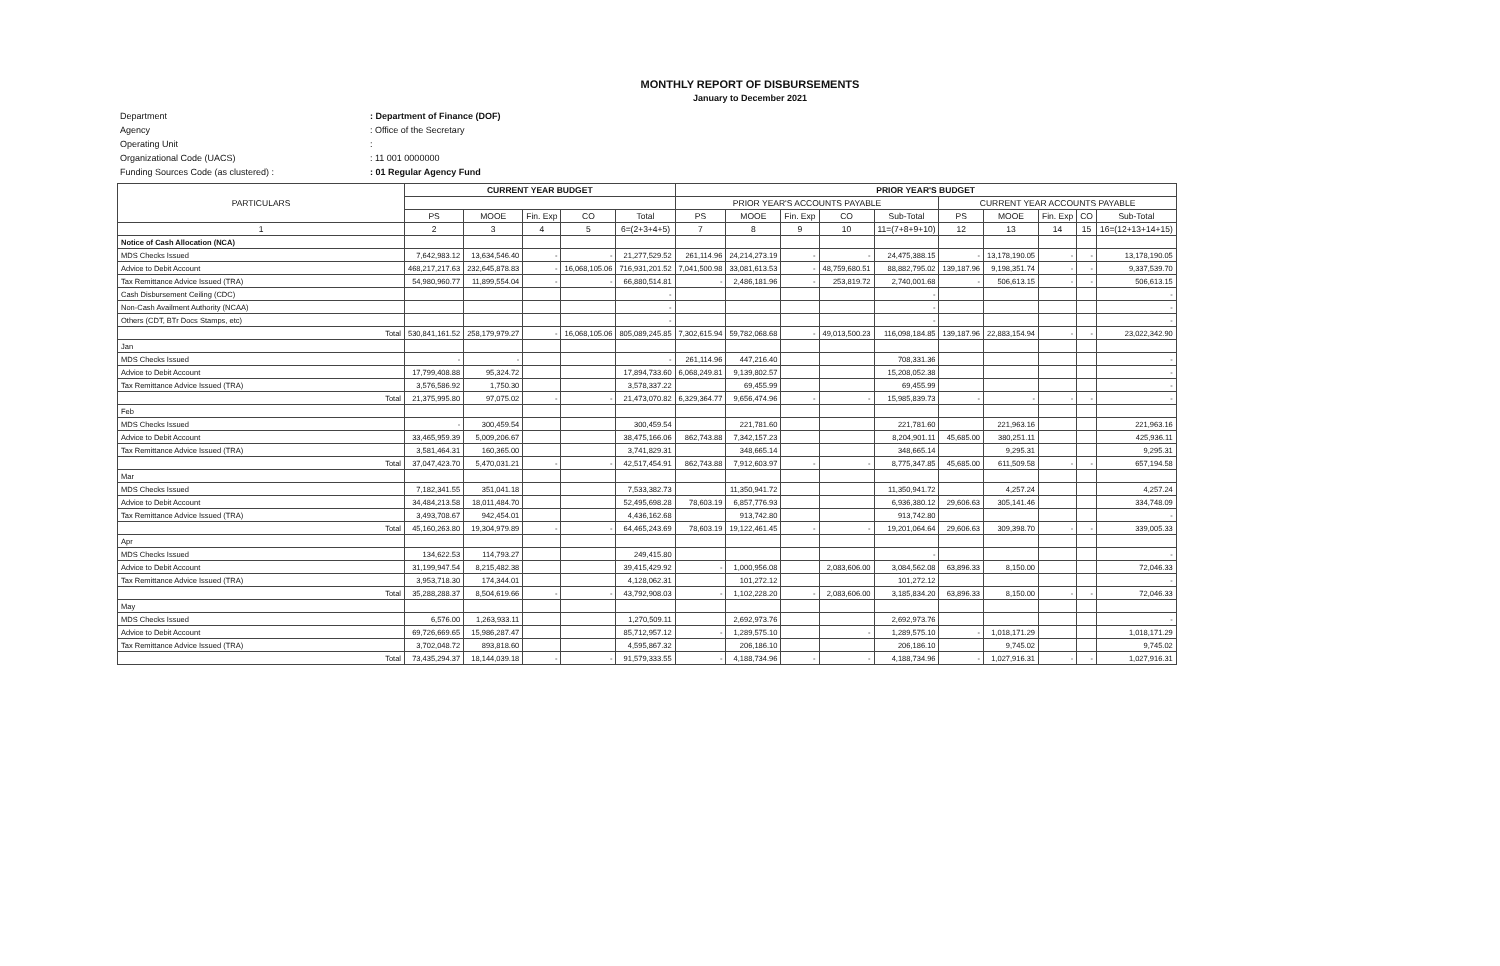MONTHLY REPORT OF DISBURSEMENTS
January to December 2021
Department: Department of Finance (DOF)
Agency: Office of the Secretary
Operating Unit:
Organizational Code (UACS): 11 001 0000000
Funding Sources Code (as clustered) :: 01 Regular Agency Fund
| PARTICULARS | CURRENT YEAR BUDGET | | | | | PRIOR YEAR'S BUDGET | | | | | | | | | |
| --- | --- | --- | --- | --- | --- | --- | --- | --- | --- | --- | --- | --- | --- | --- | --- |
| | | | | | | PRIOR YEAR'S ACCOUNTS PAYABLE | | | | | CURRENT YEAR ACCOUNTS PAYABLE | | | | |
| | PS | MOOE | Fin. Exp | CO | Total | PS | MOOE | Fin. Exp | CO | Sub-Total | PS | MOOE | Fin. Exp | CO | Sub-Total |
| 1 | 2 | 3 | 4 | 5 | 6=(2+3+4+5) | 7 | 8 | 9 | 10 | 11=(7+8+9+10) | 12 | 13 | 14 | 15 | 16=(12+13+14+15) |
| Notice of Cash Allocation (NCA) | | | | | | | | | | | | | | | |
| MDS Checks Issued | 7,642,983.12 | 13,634,546.40 | - | - | 21,277,529.52 | 261,114.96 | 24,214,273.19 | - | - | 24,475,388.15 | - | 13,178,190.05 | - | - | 13,178,190.05 |
| Advice to Debit Account | 468,217,217.63 | 232,645,878.83 | - | 16,068,105.06 | 716,931,201.52 | 7,041,500.98 | 33,081,613.53 | - | 48,759,680.51 | 88,882,795.02 | 139,187.96 | 9,198,351.74 | - | - | 9,337,539.70 |
| Tax Remittance Advice Issued (TRA) | 54,980,960.77 | 11,899,554.04 | - | - | 66,880,514.81 | - | 2,486,181.96 | - | 253,819.72 | 2,740,001.68 | - | 506,613.15 | - | - | 506,613.15 |
| Cash Disbursement Ceiling (CDC) | | | | | - | | | | | - | | | | | - |
| Non-Cash Availment Authority (NCAA) | | | | | - | | | | | - | | | | | - |
| Others (CDT, BTr Docs Stamps, etc) | | | | | - | | | | | - | | | | | - |
| Total | 530,841,161.52 | 258,179,979.27 | - | 16,068,105.06 | 805,089,245.85 | 7,302,615.94 | 59,782,068.68 | - | 49,013,500.23 | 116,098,184.85 | 139,187.96 | 22,883,154.94 | - | - | 23,022,342.90 |
| Jan | | | | | | | | | | | | | | | |
| MDS Checks Issued | - | - | | | - | 261,114.96 | 447,216.40 | | | 708,331.36 | | | | | - |
| Advice to Debit Account | 17,799,408.88 | 95,324.72 | | | 17,894,733.60 | 6,068,249.81 | 9,139,802.57 | | | 15,208,052.38 | | | | | - |
| Tax Remittance Advice Issued (TRA) | 3,576,586.92 | 1,750.30 | | | 3,578,337.22 | | 69,455.99 | | | 69,455.99 | | | | | - |
| Total | 21,375,995.80 | 97,075.02 | - | - | 21,473,070.82 | 6,329,364.77 | 9,656,474.96 | - | - | 15,985,839.73 | - | - | - | - | - |
| Feb | | | | | | | | | | | | | | | |
| MDS Checks Issued | - | 300,459.54 | | | 300,459.54 | | 221,781.60 | | | 221,781.60 | | 221,963.16 | | | 221,963.16 |
| Advice to Debit Account | 33,465,959.39 | 5,009,206.67 | | | 38,475,166.06 | 862,743.88 | 7,342,157.23 | | | 8,204,901.11 | 45,685.00 | 380,251.11 | | | 425,936.11 |
| Tax Remittance Advice Issued (TRA) | 3,581,464.31 | 160,365.00 | | | 3,741,829.31 | | 348,665.14 | | | 348,665.14 | | 9,295.31 | | | 9,295.31 |
| Total | 37,047,423.70 | 5,470,031.21 | - | - | 42,517,454.91 | 862,743.88 | 7,912,603.97 | - | - | 8,775,347.85 | 45,685.00 | 611,509.58 | - | - | 657,194.58 |
| Mar | | | | | | | | | | | | | | | |
| MDS Checks Issued | 7,182,341.55 | 351,041.18 | | | 7,533,382.73 | | 11,350,941.72 | | | 11,350,941.72 | | 4,257.24 | | | 4,257.24 |
| Advice to Debit Account | 34,484,213.58 | 18,011,484.70 | | | 52,495,698.28 | 78,603.19 | 6,857,776.93 | | | 6,936,380.12 | 29,606.63 | 305,141.46 | | | 334,748.09 |
| Tax Remittance Advice Issued (TRA) | 3,493,708.67 | 942,454.01 | | | 4,436,162.68 | | 913,742.80 | | | 913,742.80 | | | | | - |
| Total | 45,160,263.80 | 19,304,979.89 | - | - | 64,465,243.69 | 78,603.19 | 19,122,461.45 | - | - | 19,201,064.64 | 29,606.63 | 309,398.70 | - | - | 339,005.33 |
| Apr | | | | | | | | | | | | | | | |
| MDS Checks Issued | 134,622.53 | 114,793.27 | | | 249,415.80 | | | | | - | | | | | - |
| Advice to Debit Account | 31,199,947.54 | 8,215,482.38 | | | 39,415,429.92 | - | 1,000,956.08 | | 2,083,606.00 | 3,084,562.08 | 63,896.33 | 8,150.00 | | | 72,046.33 |
| Tax Remittance Advice Issued (TRA) | 3,953,718.30 | 174,344.01 | | | 4,128,062.31 | | 101,272.12 | | | 101,272.12 | | | | | - |
| Total | 35,288,288.37 | 8,504,619.66 | - | - | 43,792,908.03 | - | 1,102,228.20 | - | 2,083,606.00 | 3,185,834.20 | 63,896.33 | 8,150.00 | - | - | 72,046.33 |
| May | | | | | | | | | | | | | | | |
| MDS Checks Issued | 6,576.00 | 1,263,933.11 | | | 1,270,509.11 | | 2,692,973.76 | | | 2,692,973.76 | | | | | - |
| Advice to Debit Account | 69,726,669.65 | 15,986,287.47 | | | 85,712,957.12 | - | 1,289,575.10 | | - | 1,289,575.10 | - | 1,018,171.29 | | | 1,018,171.29 |
| Tax Remittance Advice Issued (TRA) | 3,702,048.72 | 893,818.60 | | | 4,595,867.32 | | 206,186.10 | | | 206,186.10 | | 9,745.02 | | | 9,745.02 |
| Total | 73,435,294.37 | 18,144,039.18 | - | - | 91,579,333.55 | - | 4,188,734.96 | - | - | 4,188,734.96 | - | 1,027,916.31 | - | - | 1,027,916.31 |